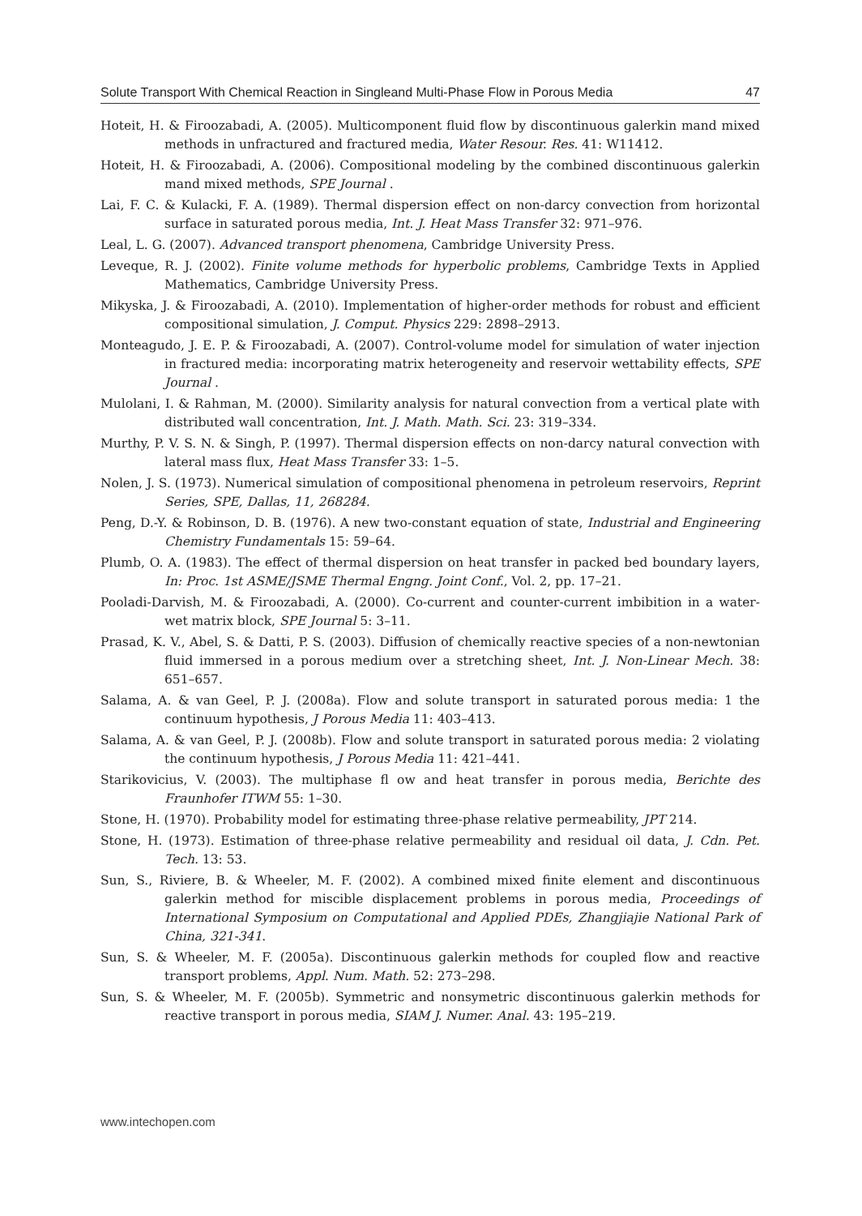Solute Transport With Chemical Reaction in Singleand Multi-Phase Flow in Porous Media 47
Hoteit, H. & Firoozabadi, A. (2005). Multicomponent fluid flow by discontinuous galerkin mand mixed methods in unfractured and fractured media, Water Resour. Res. 41: W11412.
Hoteit, H. & Firoozabadi, A. (2006). Compositional modeling by the combined discontinuous galerkin mand mixed methods, SPE Journal .
Lai, F. C. & Kulacki, F. A. (1989). Thermal dispersion effect on non-darcy convection from horizontal surface in saturated porous media, Int. J. Heat Mass Transfer 32: 971–976.
Leal, L. G. (2007). Advanced transport phenomena, Cambridge University Press.
Leveque, R. J. (2002). Finite volume methods for hyperbolic problems, Cambridge Texts in Applied Mathematics, Cambridge University Press.
Mikyska, J. & Firoozabadi, A. (2010). Implementation of higher-order methods for robust and efficient compositional simulation, J. Comput. Physics 229: 2898–2913.
Monteagudo, J. E. P. & Firoozabadi, A. (2007). Control-volume model for simulation of water injection in fractured media: incorporating matrix heterogeneity and reservoir wettability effects, SPE Journal .
Mulolani, I. & Rahman, M. (2000). Similarity analysis for natural convection from a vertical plate with distributed wall concentration, Int. J. Math. Math. Sci. 23: 319–334.
Murthy, P. V. S. N. & Singh, P. (1997). Thermal dispersion effects on non-darcy natural convection with lateral mass flux, Heat Mass Transfer 33: 1–5.
Nolen, J. S. (1973). Numerical simulation of compositional phenomena in petroleum reservoirs, Reprint Series, SPE, Dallas, 11, 268284.
Peng, D.-Y. & Robinson, D. B. (1976). A new two-constant equation of state, Industrial and Engineering Chemistry Fundamentals 15: 59–64.
Plumb, O. A. (1983). The effect of thermal dispersion on heat transfer in packed bed boundary layers, In: Proc. 1st ASME/JSME Thermal Engng. Joint Conf., Vol. 2, pp. 17–21.
Pooladi-Darvish, M. & Firoozabadi, A. (2000). Co-current and counter-current imbibition in a water-wet matrix block, SPE Journal 5: 3–11.
Prasad, K. V., Abel, S. & Datti, P. S. (2003). Diffusion of chemically reactive species of a non-newtonian fluid immersed in a porous medium over a stretching sheet, Int. J. Non-Linear Mech. 38: 651–657.
Salama, A. & van Geel, P. J. (2008a). Flow and solute transport in saturated porous media: 1 the continuum hypothesis, J Porous Media 11: 403–413.
Salama, A. & van Geel, P. J. (2008b). Flow and solute transport in saturated porous media: 2 violating the continuum hypothesis, J Porous Media 11: 421–441.
Starikovicius, V. (2003). The multiphase fl ow and heat transfer in porous media, Berichte des Fraunhofer ITWM 55: 1–30.
Stone, H. (1970). Probability model for estimating three-phase relative permeability, JPT 214.
Stone, H. (1973). Estimation of three-phase relative permeability and residual oil data, J. Cdn. Pet. Tech. 13: 53.
Sun, S., Riviere, B. & Wheeler, M. F. (2002). A combined mixed finite element and discontinuous galerkin method for miscible displacement problems in porous media, Proceedings of International Symposium on Computational and Applied PDEs, Zhangjiajie National Park of China, 321-341.
Sun, S. & Wheeler, M. F. (2005a). Discontinuous galerkin methods for coupled flow and reactive transport problems, Appl. Num. Math. 52: 273–298.
Sun, S. & Wheeler, M. F. (2005b). Symmetric and nonsymetric discontinuous galerkin methods for reactive transport in porous media, SIAM J. Numer. Anal. 43: 195–219.
www.intechopen.com